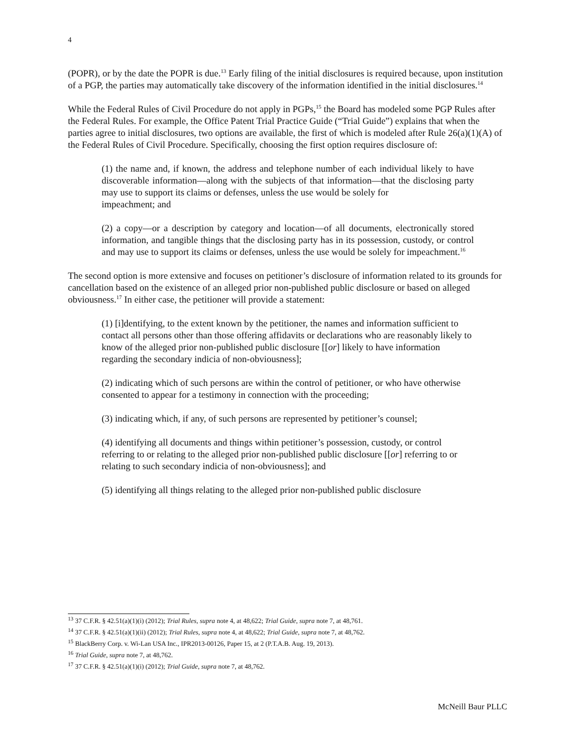4
(POPR), or by the date the POPR is due.<sup>13</sup> Early filing of the initial disclosures is required because, upon institution of a PGP, the parties may automatically take discovery of the information identified in the initial disclosures.<sup>14</sup>
While the Federal Rules of Civil Procedure do not apply in PGPs,<sup>15</sup> the Board has modeled some PGP Rules after the Federal Rules. For example, the Office Patent Trial Practice Guide (“Trial Guide”) explains that when the parties agree to initial disclosures, two options are available, the first of which is modeled after Rule 26(a)(1)(A) of the Federal Rules of Civil Procedure. Specifically, choosing the first option requires disclosure of:
(1) the name and, if known, the address and telephone number of each individual likely to have discoverable information—along with the subjects of that information—that the disclosing party may use to support its claims or defenses, unless the use would be solely for
impeachment; and
(2) a copy—or a description by category and location—of all documents, electronically stored information, and tangible things that the disclosing party has in its possession, custody, or control and may use to support its claims or defenses, unless the use would be solely for impeachment.<sup>16</sup>
The second option is more extensive and focuses on petitioner’s disclosure of information related to its grounds for cancellation based on the existence of an alleged prior non-published public disclosure or based on alleged obviousness.<sup>17</sup> In either case, the petitioner will provide a statement:
(1) [i]dentifying, to the extent known by the petitioner, the names and information sufficient to contact all persons other than those offering affidavits or declarations who are reasonably likely to know of the alleged prior non-published public disclosure [[or] likely to have information regarding the secondary indicia of non-obviousness];
(2) indicating which of such persons are within the control of petitioner, or who have otherwise consented to appear for a testimony in connection with the proceeding;
(3) indicating which, if any, of such persons are represented by petitioner’s counsel;
(4) identifying all documents and things within petitioner’s possession, custody, or control referring to or relating to the alleged prior non-published public disclosure [[or] referring to or relating to such secondary indicia of non-obviousness]; and
(5) identifying all things relating to the alleged prior non-published public disclosure
<sup>13</sup> 37 C.F.R. § 42.51(a)(1)(i) (2012); Trial Rules, supra note 4, at 48,622; Trial Guide, supra note 7, at 48,761.
<sup>14</sup> 37 C.F.R. § 42.51(a)(1)(ii) (2012); Trial Rules, supra note 4, at 48,622; Trial Guide, supra note 7, at 48,762.
<sup>15</sup> BlackBerry Corp. v. Wi-Lan USA Inc., IPR2013-00126, Paper 15, at 2 (P.T.A.B. Aug. 19, 2013).
<sup>16</sup> Trial Guide, supra note 7, at 48,762.
<sup>17</sup> 37 C.F.R. § 42.51(a)(1)(i) (2012); Trial Guide, supra note 7, at 48,762.
McNeill Baur PLLC